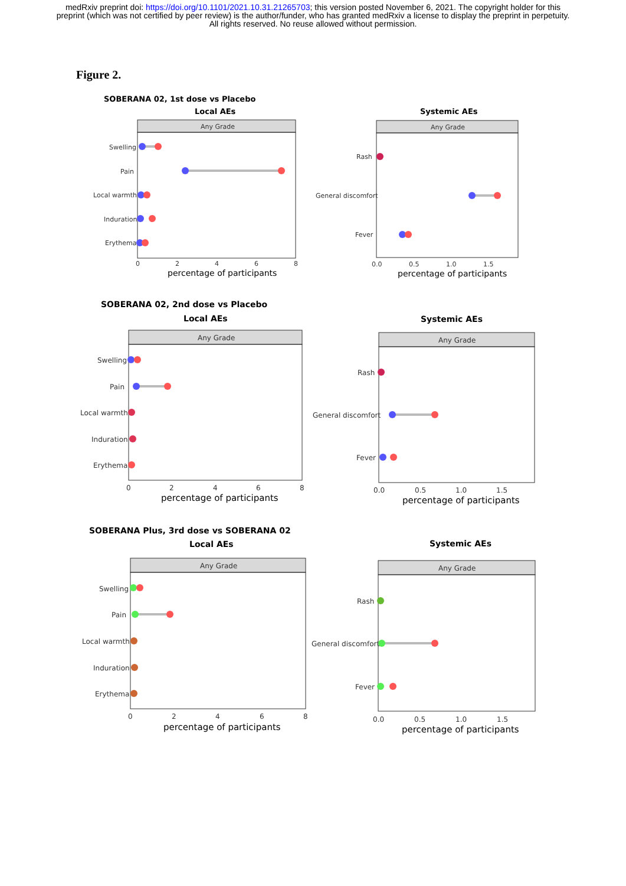medRxiv preprint doi: https://doi.org/10.1101/2021.10.31.21265703; this version posted November 6, 2021. The copyright holder for this preprint (which was not certified by peer review) is the author/funder, who has granted medRxiv a license to display the preprint in perpetuity.
All rights reserved. No reuse allowed without permission.
Figure 2.
SOBERANA 02, 1st dose vs Placebo
Local AEs
Systemic AEs
Any Grade
Swelling
Pain
Local warmth
Induration
Erythema
0
2
4
6
8
percentage of participants
Any Grade
Rash
General discomfort
Fever
0.0
0.5
1.0
1.5
percentage of participants
SOBERANA 02, 2nd dose vs Placebo
Local AEs
Systemic AEs
Any Grade
Swelling
Pain
Local warmth
Induration
Erythema
0
2
4
6
8
percentage of participants
Any Grade
Rash
General discomfort
Fever
0.0
0.5
1.0
1.5
percentage of participants
SOBERANA Plus, 3rd dose vs SOBERANA 02
Local AEs
Systemic AEs
Any Grade
Swelling
Pain
Local warmth
Induration
Erythema
0
2
4
6
8
percentage of participants
Any Grade
Rash
General discomfort
Fever
0.0
0.5
1.0
1.5
percentage of participants